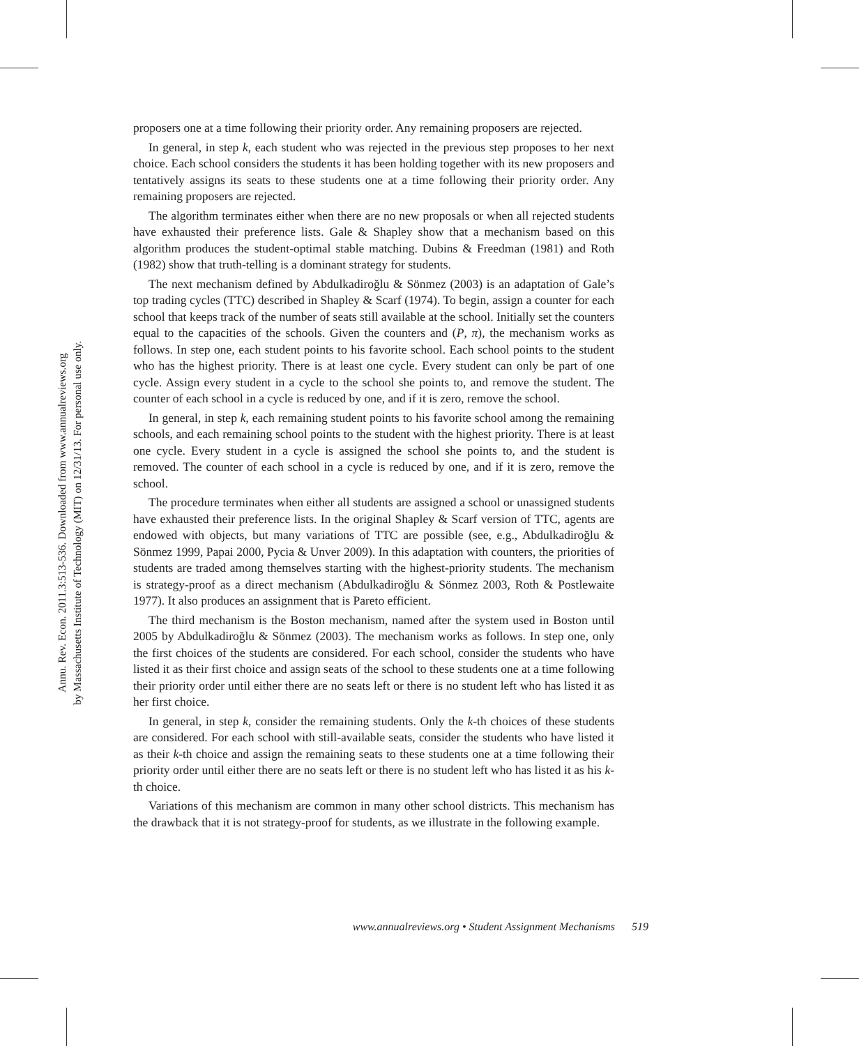Annu. Rev. Econ. 2011.3:513-536. Downloaded from www.annualreviews.org
by Massachusetts Institute of Technology (MIT) on 12/31/13. For personal use only.
proposers one at a time following their priority order. Any remaining proposers are rejected.
In general, in step k, each student who was rejected in the previous step proposes to her next choice. Each school considers the students it has been holding together with its new proposers and tentatively assigns its seats to these students one at a time following their priority order. Any remaining proposers are rejected.
The algorithm terminates either when there are no new proposals or when all rejected students have exhausted their preference lists. Gale & Shapley show that a mechanism based on this algorithm produces the student-optimal stable matching. Dubins & Freedman (1981) and Roth (1982) show that truth-telling is a dominant strategy for students.
The next mechanism defined by Abdulkadiroğlu & Sönmez (2003) is an adaptation of Gale’s top trading cycles (TTC) described in Shapley & Scarf (1974). To begin, assign a counter for each school that keeps track of the number of seats still available at the school. Initially set the counters equal to the capacities of the schools. Given the counters and (P, π), the mechanism works as follows. In step one, each student points to his favorite school. Each school points to the student who has the highest priority. There is at least one cycle. Every student can only be part of one cycle. Assign every student in a cycle to the school she points to, and remove the student. The counter of each school in a cycle is reduced by one, and if it is zero, remove the school.
In general, in step k, each remaining student points to his favorite school among the remaining schools, and each remaining school points to the student with the highest priority. There is at least one cycle. Every student in a cycle is assigned the school she points to, and the student is removed. The counter of each school in a cycle is reduced by one, and if it is zero, remove the school.
The procedure terminates when either all students are assigned a school or unassigned students have exhausted their preference lists. In the original Shapley & Scarf version of TTC, agents are endowed with objects, but many variations of TTC are possible (see, e.g., Abdulkadiroğlu & Sönmez 1999, Papai 2000, Pycia & Unver 2009). In this adaptation with counters, the priorities of students are traded among themselves starting with the highest-priority students. The mechanism is strategy-proof as a direct mechanism (Abdulkadiroğlu & Sönmez 2003, Roth & Postlewaite 1977). It also produces an assignment that is Pareto efficient.
The third mechanism is the Boston mechanism, named after the system used in Boston until 2005 by Abdulkadiroğlu & Sönmez (2003). The mechanism works as follows. In step one, only the first choices of the students are considered. For each school, consider the students who have listed it as their first choice and assign seats of the school to these students one at a time following their priority order until either there are no seats left or there is no student left who has listed it as her first choice.
In general, in step k, consider the remaining students. Only the k-th choices of these students are considered. For each school with still-available seats, consider the students who have listed it as their k-th choice and assign the remaining seats to these students one at a time following their priority order until either there are no seats left or there is no student left who has listed it as his k-th choice.
Variations of this mechanism are common in many other school districts. This mechanism has the drawback that it is not strategy-proof for students, as we illustrate in the following example.
www.annualreviews.org • Student Assignment Mechanisms 519